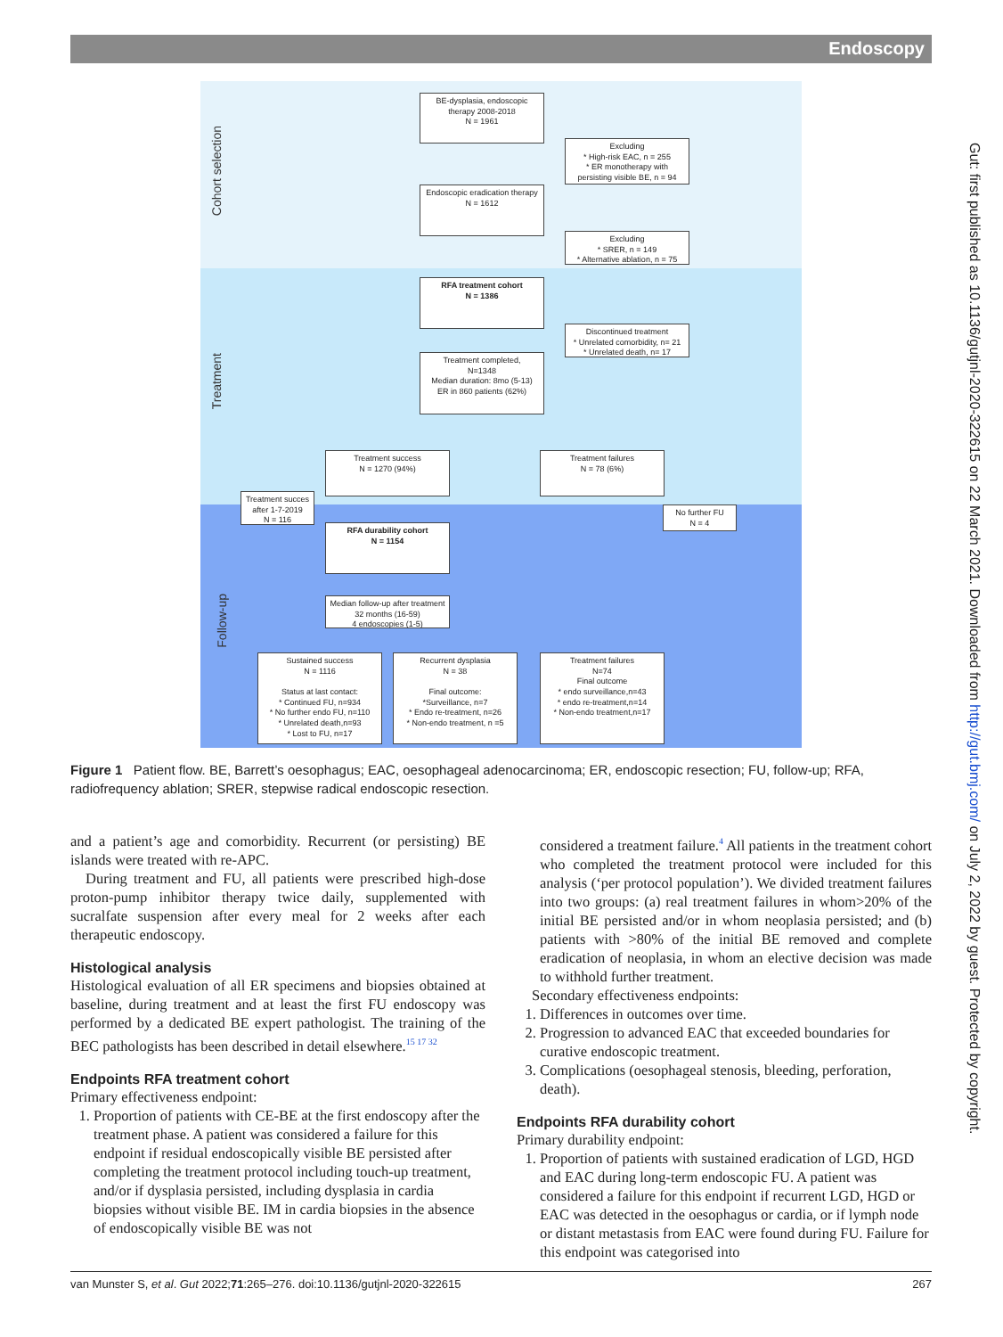Endoscopy
Gut: first published as 10.1136/gutjnl-2020-322615 on 22 March 2021. Downloaded from http://gut.bmj.com/ on July 2, 2022 by guest. Protected by copyright.
Cohort selection
Treatment
Follow-up
BE-dysplasia, endoscopic therapy 2008-2018
N = 1961
Excluding
* High-risk EAC, n = 255
* ER monotherapy with persisting visible BE, n = 94
Endoscopic eradication therapy
N = 1612
Excluding
* SRER, n = 149
* Alternative ablation, n = 75
RFA treatment cohort
N = 1386
Discontinued treatment
* Unrelated comorbidity, n= 21
* Unrelated death, n= 17
Treatment completed,
N=1348
Median duration: 8mo (5-13)
ER in 860 patients (62%)
Treatment success
N = 1270 (94%)
Treatment failures
N = 78 (6%)
Treatment succes after 1-7-2019
N = 116
No further FU
N = 4
RFA durability cohort
N = 1154
Median follow-up after treatment
32 months (16-59)
4 endoscopies (1-5)
Sustained success
N = 1116
Status at last contact:
* Continued FU, n=934
* No further endo FU, n=110
* Unrelated death,n=93
* Lost to FU, n=17
Recurrent dysplasia
N = 38
Final outcome:
*Surveillance, n=7
* Endo re-treatment, n=26
* Non-endo treatment, n =5
Treatment failures
N=74
Final outcome
* endo surveillance,n=43
* endo re-treatment,n=14
* Non-endo treatment,n=17
Figure 1 Patient flow. BE, Barrett’s oesophagus; EAC, oesophageal adenocarcinoma; ER, endoscopic resection; FU, follow-up; RFA, radiofrequency ablation; SRER, stepwise radical endoscopic resection.
and a patient’s age and comorbidity. Recurrent (or persisting) BE islands were treated with re-APC.
During treatment and FU, all patients were prescribed high-dose proton-pump inhibitor therapy twice daily, supplemented with sucralfate suspension after every meal for 2 weeks after each therapeutic endoscopy.
Histological analysis
Histological evaluation of all ER specimens and biopsies obtained at baseline, during treatment and at least the first FU endoscopy was performed by a dedicated BE expert pathologist. The training of the BEC pathologists has been described in detail elsewhere.<sup>15 17 32</sup>
Endpoints RFA treatment cohort
Primary effectiveness endpoint:
1. Proportion of patients with CE-BE at the first endoscopy after the treatment phase. A patient was considered a failure for this endpoint if residual endoscopically visible BE persisted after completing the treatment protocol including touch-up treatment, and/or if dysplasia persisted, including dysplasia in cardia biopsies without visible BE. IM in cardia biopsies in the absence of endoscopically visible BE was not
considered a treatment failure.<sup>4</sup> All patients in the treatment cohort who completed the treatment protocol were included for this analysis (‘per protocol population’). We divided treatment failures into two groups: (a) real treatment failures in whom>20% of the initial BE persisted and/or in whom neoplasia persisted; and (b) patients with >80% of the initial BE removed and complete eradication of neoplasia, in whom an elective decision was made to withhold further treatment.
Secondary effectiveness endpoints:
1. Differences in outcomes over time.
2. Progression to advanced EAC that exceeded boundaries for curative endoscopic treatment.
3. Complications (oesophageal stenosis, bleeding, perforation, death).
Endpoints RFA durability cohort
Primary durability endpoint:
1. Proportion of patients with sustained eradication of LGD, HGD and EAC during long-term endoscopic FU. A patient was considered a failure for this endpoint if recurrent LGD, HGD or EAC was detected in the oesophagus or cardia, or if lymph node or distant metastasis from EAC were found during FU. Failure for this endpoint was categorised into
van Munster S, et al. Gut 2022;71:265–276. doi:10.1136/gutjnl-2020-322615 267